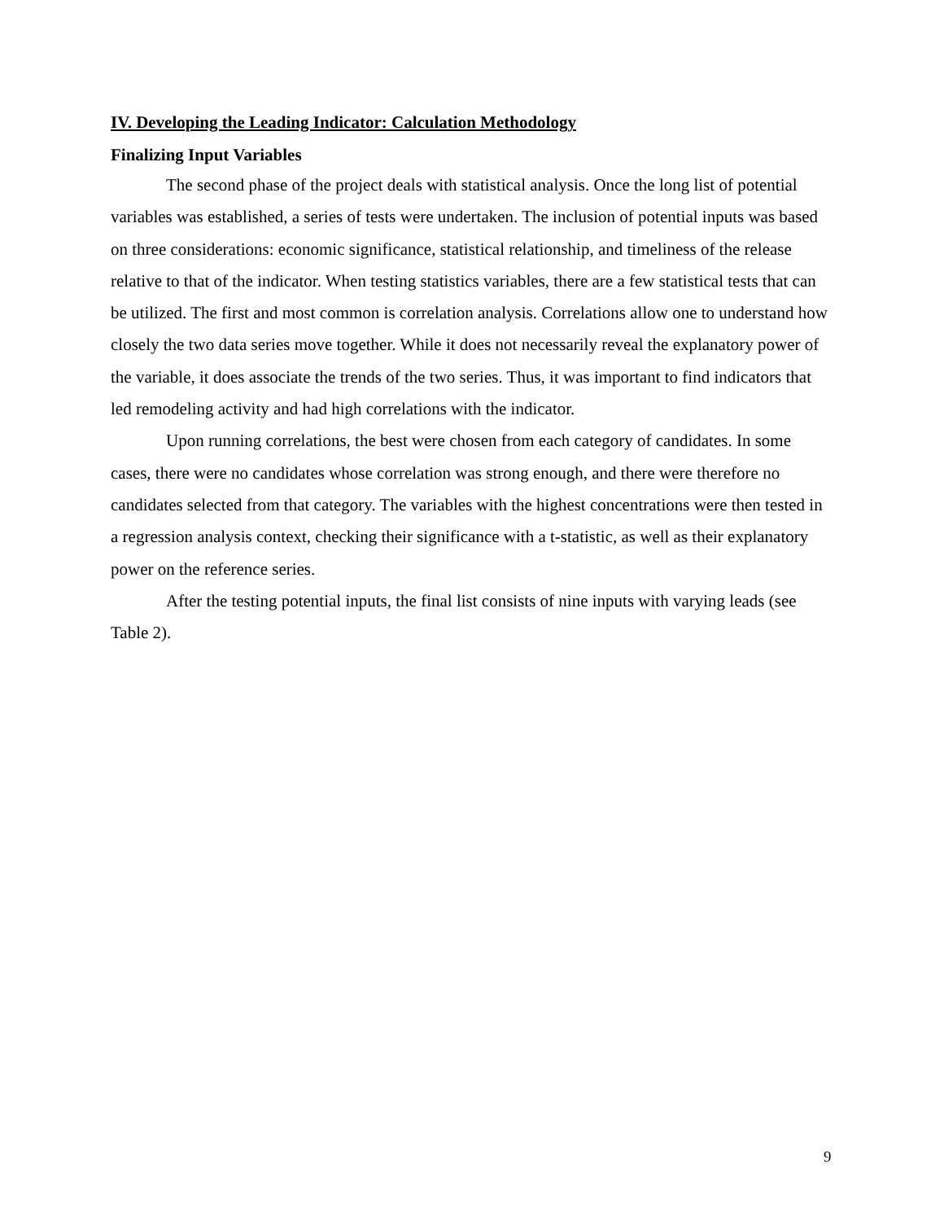IV. Developing the Leading Indicator: Calculation Methodology
Finalizing Input Variables
The second phase of the project deals with statistical analysis. Once the long list of potential variables was established, a series of tests were undertaken. The inclusion of potential inputs was based on three considerations: economic significance, statistical relationship, and timeliness of the release relative to that of the indicator. When testing statistics variables, there are a few statistical tests that can be utilized. The first and most common is correlation analysis. Correlations allow one to understand how closely the two data series move together. While it does not necessarily reveal the explanatory power of the variable, it does associate the trends of the two series. Thus, it was important to find indicators that led remodeling activity and had high correlations with the indicator.
Upon running correlations, the best were chosen from each category of candidates. In some cases, there were no candidates whose correlation was strong enough, and there were therefore no candidates selected from that category. The variables with the highest concentrations were then tested in a regression analysis context, checking their significance with a t-statistic, as well as their explanatory power on the reference series.
After the testing potential inputs, the final list consists of nine inputs with varying leads (see Table 2).
9